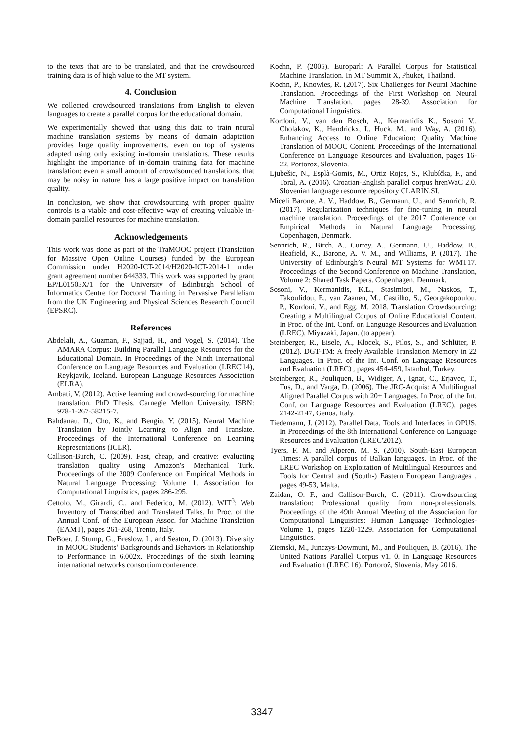to the texts that are to be translated, and that the crowdsourced training data is of high value to the MT system.
4. Conclusion
We collected crowdsourced translations from English to eleven languages to create a parallel corpus for the educational domain.
We experimentally showed that using this data to train neural machine translation systems by means of domain adaptation provides large quality improvements, even on top of systems adapted using only existing in-domain translations. These results highlight the importance of in-domain training data for machine translation: even a small amount of crowdsourced translations, that may be noisy in nature, has a large positive impact on translation quality.
In conclusion, we show that crowdsourcing with proper quality controls is a viable and cost-effective way of creating valuable in-domain parallel resources for machine translation.
Acknowledgements
This work was done as part of the TraMOOC project (Translation for Massive Open Online Courses) funded by the European Commission under H2020-ICT-2014/H2020-ICT-2014-1 under grant agreement number 644333. This work was supported by grant EP/L01503X/1 for the University of Edinburgh School of Informatics Centre for Doctoral Training in Pervasive Parallelism from the UK Engineering and Physical Sciences Research Council (EPSRC).
References
Abdelali, A., Guzman, F., Sajjad, H., and Vogel, S. (2014). The AMARA Corpus: Building Parallel Language Resources for the Educational Domain. In Proceedings of the Ninth International Conference on Language Resources and Evaluation (LREC'14), Reykjavik, Iceland. European Language Resources Association (ELRA).
Ambati, V. (2012). Active learning and crowd-sourcing for machine translation. PhD Thesis. Carnegie Mellon University. ISBN: 978-1-267-58215-7.
Bahdanau, D., Cho, K., and Bengio, Y. (2015). Neural Machine Translation by Jointly Learning to Align and Translate. Proceedings of the International Conference on Learning Representations (ICLR).
Callison-Burch, C. (2009). Fast, cheap, and creative: evaluating translation quality using Amazon's Mechanical Turk. Proceedings of the 2009 Conference on Empirical Methods in Natural Language Processing: Volume 1. Association for Computational Linguistics, pages 286-295.
Cettolo, M., Girardi, C., and Federico, M. (2012). WIT<sup>3</sup>: Web Inventory of Transcribed and Translated Talks. In Proc. of the Annual Conf. of the European Assoc. for Machine Translation (EAMT), pages 261-268, Trento, Italy.
DeBoer, J, Stump, G., Breslow, L, and Seaton, D. (2013). Diversity in MOOC Students’ Backgrounds and Behaviors in Relationship to Performance in 6.002x. Proceedings of the sixth learning international networks consortium conference.
Koehn, P. (2005). Europarl: A Parallel Corpus for Statistical Machine Translation. In MT Summit X, Phuket, Thailand.
Koehn, P., Knowles, R. (2017). Six Challenges for Neural Machine Translation. Proceedings of the First Workshop on Neural Machine Translation, pages 28-39. Association for Computational Linguistics.
Kordoni, V., van den Bosch, A., Kermanidis K., Sosoni V., Cholakov, K., Hendrickx, I., Huck, M., and Way, A. (2016). Enhancing Access to Online Education: Quality Machine Translation of MOOC Content. Proceedings of the International Conference on Language Resources and Evaluation, pages 16-22, Portoroz, Slovenia.
Ljubešic, N., Esplà-Gomis, M., Ortiz Rojas, S., Klubíčka, F., and Toral, A. (2016). Croatian-English parallel corpus hrenWaC 2.0. Slovenian language resource repository CLARIN.SI.
Miceli Barone, A. V., Haddow, B., Germann, U., and Sennrich, R. (2017). Regularization techniques for fine-tuning in neural machine translation. Proceedings of the 2017 Conference on Empirical Methods in Natural Language Processing. Copenhagen, Denmark.
Sennrich, R., Birch, A., Currey, A., Germann, U., Haddow, B., Heafield, K., Barone, A. V. M., and Williams, P. (2017). The University of Edinburgh’s Neural MT Systems for WMT17. Proceedings of the Second Conference on Machine Translation, Volume 2: Shared Task Papers. Copenhagen, Denmark.
Sosoni, V., Kermanidis, K.L., Stasimioti, M., Naskos, T., Takoulidou, E., van Zaanen, M., Castilho, S., Georgakopoulou, P., Kordoni, V., and Egg, M. 2018. Translation Crowdsourcing: Creating a Multilingual Corpus of Online Educational Content. In Proc. of the Int. Conf. on Language Resources and Evaluation (LREC), Miyazaki, Japan. (to appear).
Steinberger, R., Eisele, A., Klocek, S., Pilos, S., and Schlüter, P. (2012). DGT-TM: A freely Available Translation Memory in 22 Languages. In Proc. of the Int. Conf. on Language Resources and Evaluation (LREC) , pages 454-459, Istanbul, Turkey.
Steinberger, R., Pouliquen, B., Widiger, A., Ignat, C., Erjavec, T., Tus, D., and Varga, D. (2006). The JRC-Acquis: A Multilingual Aligned Parallel Corpus with 20+ Languages. In Proc. of the Int. Conf. on Language Resources and Evaluation (LREC), pages 2142-2147, Genoa, Italy.
Tiedemann, J. (2012). Parallel Data, Tools and Interfaces in OPUS. In Proceedings of the 8th International Conference on Language Resources and Evaluation (LREC'2012).
Tyers, F. M. and Alperen, M. S. (2010). South-East European Times: A parallel corpus of Balkan languages. In Proc. of the LREC Workshop on Exploitation of Multilingual Resources and Tools for Central and (South-) Eastern European Languages , pages 49-53, Malta.
Zaidan, O. F., and Callison-Burch, C. (2011). Crowdsourcing translation: Professional quality from non-professionals. Proceedings of the 49th Annual Meeting of the Association for Computational Linguistics: Human Language Technologies-Volume 1, pages 1220-1229. Association for Computational Linguistics.
Ziemski, M., Junczys-Dowmunt, M., and Pouliquen, B. (2016). The United Nations Parallel Corpus v1. 0. In Language Resources and Evaluation (LREC 16). Portorož, Slovenia, May 2016.
3347